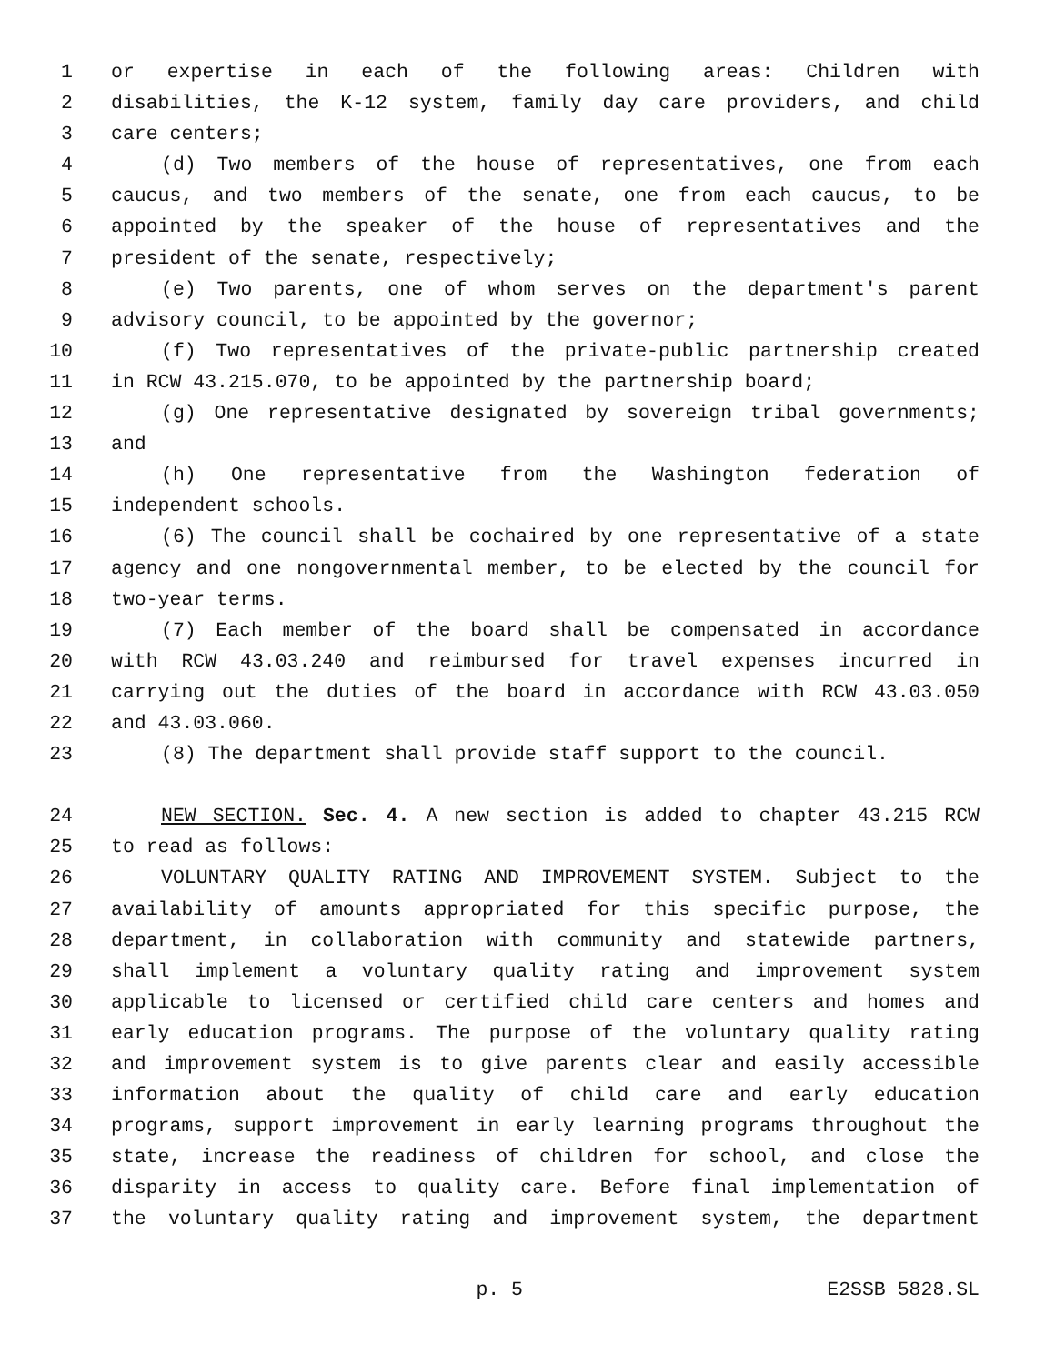1 or expertise in each of the following areas: Children with
2 disabilities, the K-12 system, family day care providers, and child
3 care centers;
4 (d) Two members of the house of representatives, one from each
5 caucus, and two members of the senate, one from each caucus, to be
6 appointed by the speaker of the house of representatives and the
7 president of the senate, respectively;
8 (e) Two parents, one of whom serves on the department's parent
9 advisory council, to be appointed by the governor;
10 (f) Two representatives of the private-public partnership created
11 in RCW 43.215.070, to be appointed by the partnership board;
12 (g) One representative designated by sovereign tribal governments;
13 and
14 (h) One representative from the Washington federation of
15 independent schools.
16 (6) The council shall be cochaired by one representative of a state
17 agency and one nongovernmental member, to be elected by the council for
18 two-year terms.
19 (7) Each member of the board shall be compensated in accordance
20 with RCW 43.03.240 and reimbursed for travel expenses incurred in
21 carrying out the duties of the board in accordance with RCW 43.03.050
22 and 43.03.060.
23 (8) The department shall provide staff support to the council.
24 NEW SECTION. Sec. 4. A new section is added to chapter 43.215 RCW
25 to read as follows:
26 VOLUNTARY QUALITY RATING AND IMPROVEMENT SYSTEM. Subject to the
27 availability of amounts appropriated for this specific purpose, the
28 department, in collaboration with community and statewide partners,
29 shall implement a voluntary quality rating and improvement system
30 applicable to licensed or certified child care centers and homes and
31 early education programs. The purpose of the voluntary quality rating
32 and improvement system is to give parents clear and easily accessible
33 information about the quality of child care and early education
34 programs, support improvement in early learning programs throughout the
35 state, increase the readiness of children for school, and close the
36 disparity in access to quality care. Before final implementation of
37 the voluntary quality rating and improvement system, the department
p. 5 E2SSB 5828.SL